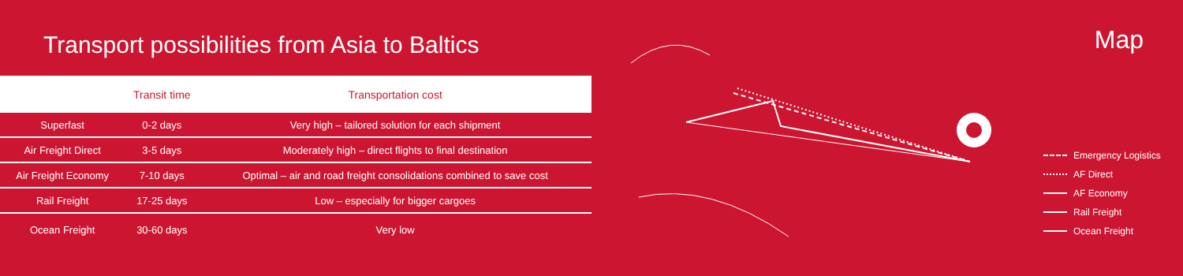Transport possibilities from Asia to Baltics
| | Transit time | Transportation cost |
| --- | --- | --- |
| Superfast | 0-2 days | Very high – tailored solution for each shipment |
| Air Freight Direct | 3-5 days | Moderately high – direct flights to final destination |
| Air Freight Economy | 7-10 days | Optimal – air and road freight consolidations combined to save cost |
| Rail Freight | 17-25 days | Low – especially for bigger cargoes |
| Ocean Freight | 30-60 days | Very low |
Map
Emergency Logistics
AF Direct
AF Economy
Rail Freight
Ocean Freight